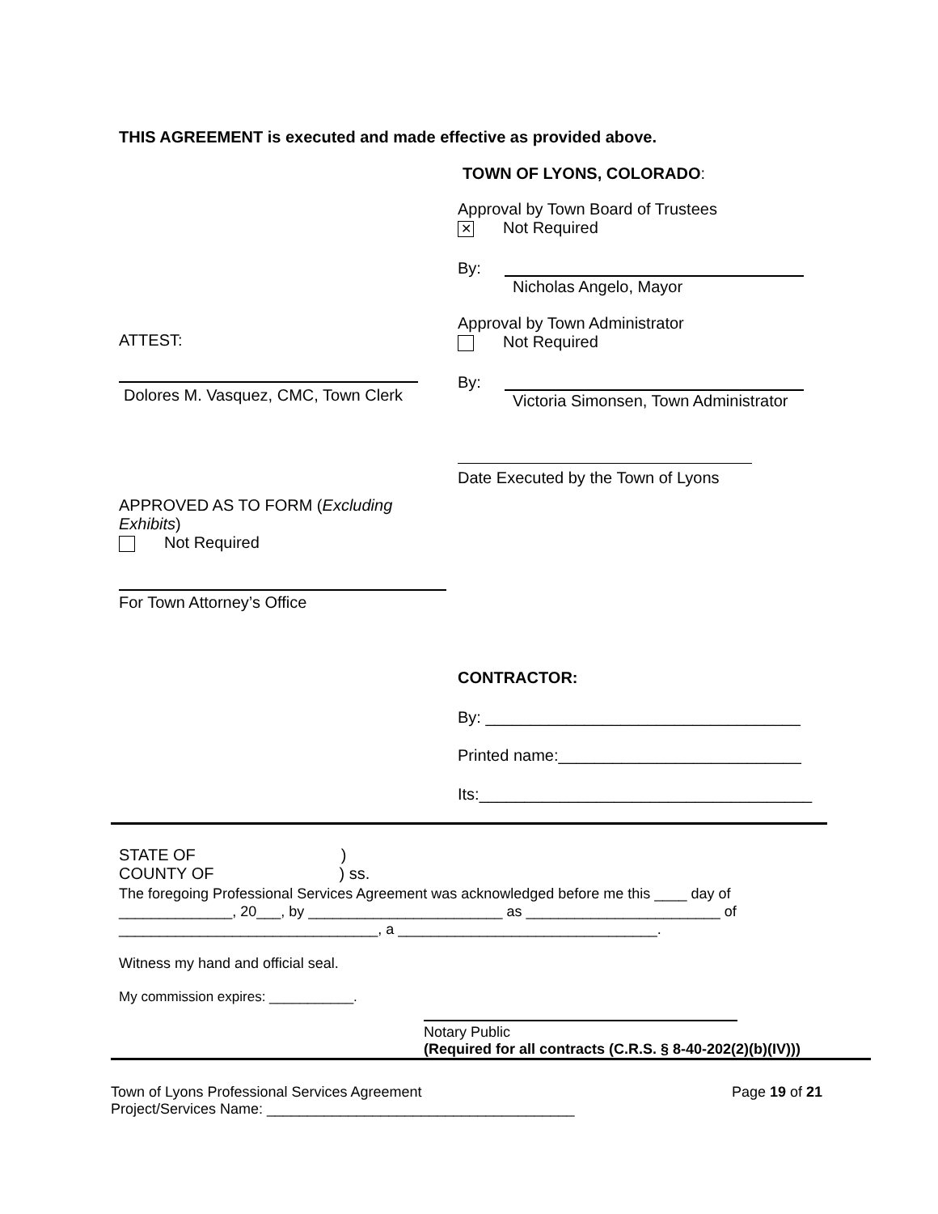THIS AGREEMENT is executed and made effective as provided above.
TOWN OF LYONS, COLORADO:
Approval by Town Board of Trustees
✕ Not Required
By:
Nicholas Angelo, Mayor
Approval by Town Administrator
Not Required
ATTEST:
Dolores M. Vasquez, CMC, Town Clerk
By:
Victoria Simonsen, Town Administrator
Date Executed by the Town of Lyons
APPROVED AS TO FORM (Excluding
Exhibits)
Not Required
For Town Attorney’s Office
CONTRACTOR:
By: ___________________________________
Printed name:___________________________
Its:_____________________________________
STATE OF )
COUNTY OF ) ss.
The foregoing Professional Services Agreement was acknowledged before me this ____ day of
______________, 20___, by ________________________ as ________________________ of
________________________________, a ________________________________.
Witness my hand and official seal.
My commission expires: ___________.
Notary Public
(Required for all contracts (C.R.S. § 8-40-202(2)(b)(IV)))
Town of Lyons Professional Services Agreement
Project/Services Name: ______________________________________
Page 19 of 21